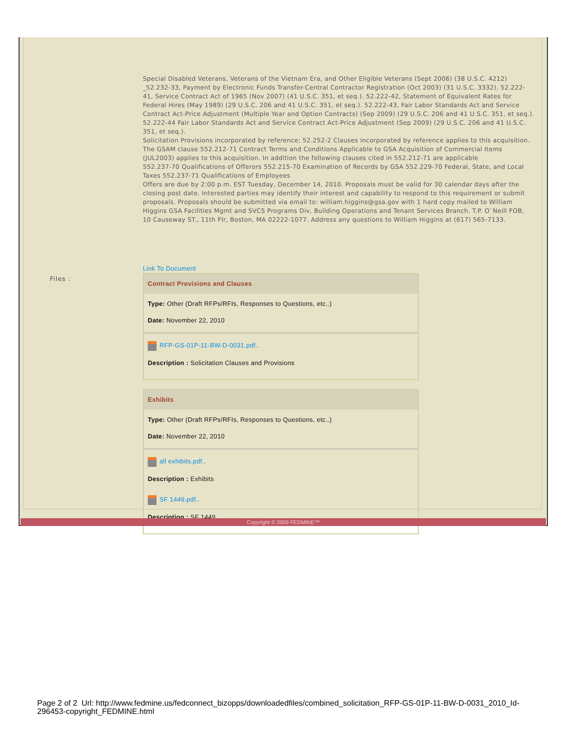Special Disabled Veterans, Veterans of the Vietnam Era, and Other Eligible Veterans (Sept 2006) (38 U.S.C. 4212) _52.232-33, Payment by Electronic Funds Transfer-Central Contractor Registration (Oct 2003) (31 U.S.C. 3332). 52.222-41, Service Contract Act of 1965 (Nov 2007) (41 U.S.C. 351, et seq.). 52.222-42, Statement of Equivalent Rates for Federal Hires (May 1989) (29 U.S.C. 206 and 41 U.S.C. 351, et seq.). 52.222-43, Fair Labor Standards Act and Service Contract Act-Price Adjustment (Multiple Year and Option Contracts) (Sep 2009) (29 U.S.C. 206 and 41 U.S.C. 351, et seq.). 52.222-44 Fair Labor Standards Act and Service Contract Act-Price Adjustment (Sep 2009) (29 U.S.C. 206 and 41 U.S.C. 351, et seq.).
Solicitation Provisions incorporated by reference; 52.252-2 Clauses incorporated by reference applies to this acquisition. The GSAM clause 552.212-71 Contract Terms and Conditions Applicable to GSA Acquisition of Commercial Items (JUL2003) applies to this acquisition. In addition the following clauses cited in 552.212-71 are applicable
552.237-70 Qualifications of Offerors 552.215-70 Examination of Records by GSA 552.229-70 Federal, State, and Local Taxes 552.237-71 Qualifications of Employees
Offers are due by 2:00 p.m. EST Tuesday, December 14, 2010. Proposals must be valid for 30 calendar days after the closing post date. Interested parties may identify their interest and capability to respond to this requirement or submit proposals. Proposals should be submitted via email to: william.higgins@gsa.gov with 1 hard copy mailed to William Higgins GSA Facilities Mgmt and SVCS Programs Div, Building Operations and Tenant Services Branch. T.P. O`Neill FOB, 10 Causeway ST., 11th Flr, Boston, MA 02222-1077. Address any questions to William Higgins at (617) 565-7133.
Link To Document
Files :
Contract Provisions and Clauses
Type: Other (Draft RFPs/RFIs, Responses to Questions, etc..)
Date: November 22, 2010
RFP-GS-01P-11-BW-D-0031.pdf..
Description : Solicitation Clauses and Provisions
Exhibits
Type: Other (Draft RFPs/RFIs, Responses to Questions, etc..)
Date: November 22, 2010
all exhibits.pdf..
Description : Exhibits
SF 1449.pdf..
Description : SF 1449
Copyright © 2009 FEDMINE™
Page 2 of 2 Url: http://www.fedmine.us/fedconnect_bizopps/downloadedfiles/combined_solicitation_RFP-GS-01P-11-BW-D-0031_2010_Id-296453-copyright_FEDMINE.html